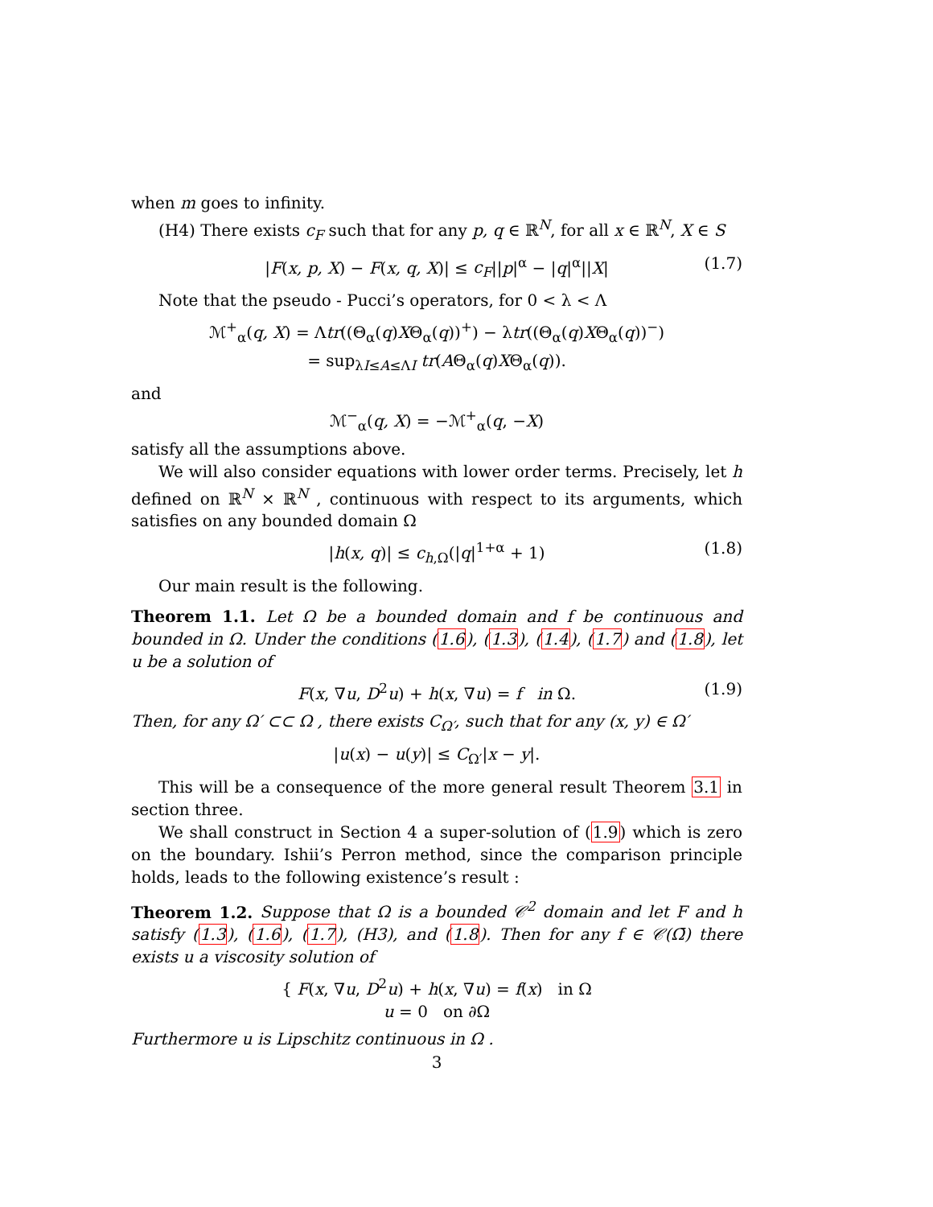when m goes to infinity.
(H4) There exists c<sub>F</sub> such that for any p, q ∈ ℝ<sup>N</sup>, for all x ∈ ℝ<sup>N</sup>, X ∈ S
|F(x, p, X) − F(x, q, X)| ≤ c<sub>F</sub>||p|<sup>α</sup> − |q|<sup>α</sup>||X| (1.7)
Note that the pseudo - Pucci’s operators, for 0 < λ < Λ
ℳ<sup>+</sup><sub>α</sub>(q, X) = Λtr((Θ<sub>α</sub>(q)XΘ<sub>α</sub>(q))<sup>+</sup>) − λtr((Θ<sub>α</sub>(q)XΘ<sub>α</sub>(q))<sup>−</sup>)
= sup<sub>λI≤A≤ΛI</sub> tr(AΘ<sub>α</sub>(q)XΘ<sub>α</sub>(q)).
and
ℳ<sup>−</sup><sub>α</sub>(q, X) = −ℳ<sup>+</sup><sub>α</sub>(q, −X)
satisfy all the assumptions above.
We will also consider equations with lower order terms. Precisely, let h defined on ℝ<sup>N</sup> × ℝ<sup>N</sup> , continuous with respect to its arguments, which satisfies on any bounded domain Ω
|h(x, q)| ≤ c<sub>h,Ω</sub>(|q|<sup>1+α</sup> + 1) (1.8)
Our main result is the following.
Theorem 1.1. Let Ω be a bounded domain and f be continuous and bounded in Ω. Under the conditions (1.6), (1.3), (1.4), (1.7) and (1.8), let u be a solution of
F(x, ∇u, D<sup>2</sup>u) + h(x, ∇u) = f in Ω. (1.9)
Then, for any Ω′ ⊂⊂ Ω , there exists C<sub>Ω′</sub>, such that for any (x, y) ∈ Ω′
|u(x) − u(y)| ≤ C<sub>Ω′</sub>|x − y|.
This will be a consequence of the more general result Theorem 3.1 in section three.
We shall construct in Section 4 a super-solution of (1.9) which is zero on the boundary. Ishii’s Perron method, since the comparison principle holds, leads to the following existence’s result :
Theorem 1.2. Suppose that Ω is a bounded 𝒞<sup>2</sup> domain and let F and h satisfy (1.3), (1.6), (1.7), (H3), and (1.8). Then for any f ∈ 𝒞(Ω̄) there exists u a viscosity solution of
{ F(x, ∇u, D<sup>2</sup>u) + h(x, ∇u) = f(x) in Ω
u = 0 on ∂Ω
Furthermore u is Lipschitz continuous in Ω .
3